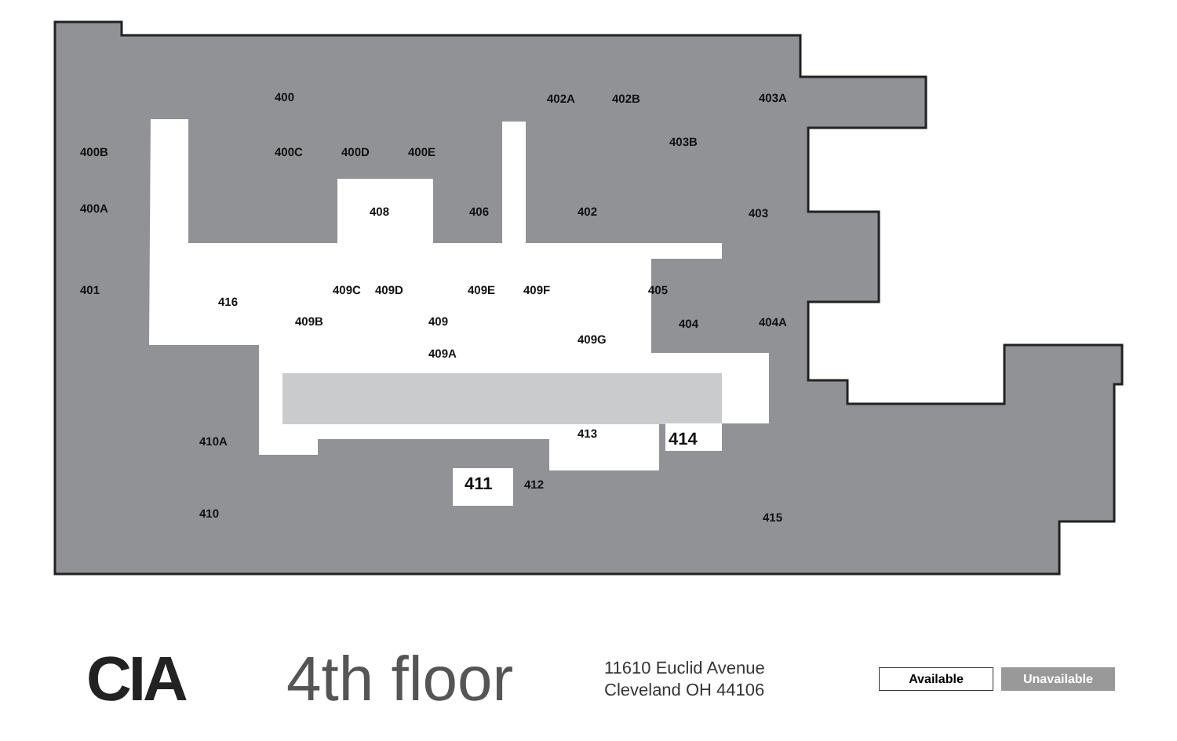400
402A
402B
403A
400B
400C
400D
400E
403B
400A
408
406
402
403
401
416
409C
409D
409E
409F
405
409B
409
404
404A
409G
409A
410A
413
414
411
412
410
415
CIA
4th floor
11610 Euclid Avenue
Cleveland OH 44106
Available
Unavailable